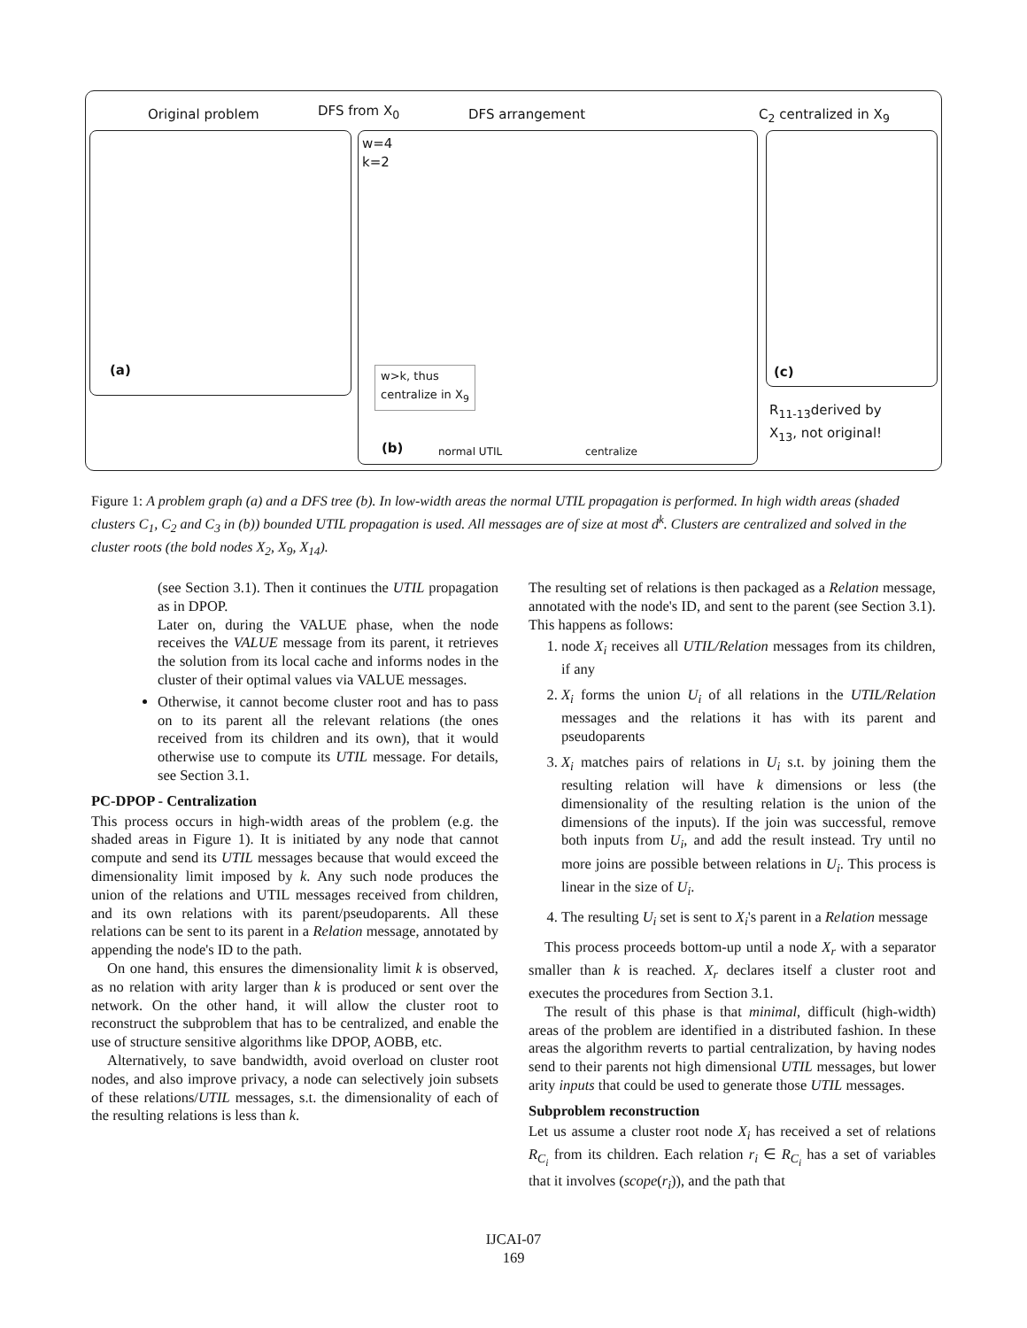Original problem DFS from X<sub>0</sub> DFS arrangement C<sub>2</sub> centralized in X<sub>9</sub>
(a)
w=4
k=2
w>k, thus
centralize in X<sub>9</sub>
(b) normal UTIL centralize
(c)
R<sub>11-13</sub>derived by
X<sub>13</sub>, not original!
Figure 1: A problem graph (a) and a DFS tree (b). In low-width areas the normal UTIL propagation is performed. In high width areas (shaded clusters C<sub>1</sub>, C<sub>2</sub> and C<sub>3</sub> in (b)) bounded UTIL propagation is used. All messages are of size at most d<sup>k</sup>. Clusters are centralized and solved in the cluster roots (the bold nodes X<sub>2</sub>, X<sub>9</sub>, X<sub>14</sub>).
(see Section 3.1). Then it continues the UTIL propagation as in DPOP.
Later on, during the VALUE phase, when the node receives the VALUE message from its parent, it retrieves the solution from its local cache and informs nodes in the cluster of their optimal values via VALUE messages.
Otherwise, it cannot become cluster root and has to pass on to its parent all the relevant relations (the ones received from its children and its own), that it would otherwise use to compute its UTIL message. For details, see Section 3.1.
PC-DPOP - Centralization
This process occurs in high-width areas of the problem (e.g. the shaded areas in Figure 1). It is initiated by any node that cannot compute and send its UTIL messages because that would exceed the dimensionality limit imposed by k. Any such node produces the union of the relations and UTIL messages received from children, and its own relations with its parent/pseudoparents. All these relations can be sent to its parent in a Relation message, annotated by appending the node's ID to the path.
On one hand, this ensures the dimensionality limit k is observed, as no relation with arity larger than k is produced or sent over the network. On the other hand, it will allow the cluster root to reconstruct the subproblem that has to be centralized, and enable the use of structure sensitive algorithms like DPOP, AOBB, etc.
Alternatively, to save bandwidth, avoid overload on cluster root nodes, and also improve privacy, a node can selectively join subsets of these relations/UTIL messages, s.t. the dimensionality of each of the resulting relations is less than k.
The resulting set of relations is then packaged as a Relation message, annotated with the node's ID, and sent to the parent (see Section 3.1). This happens as follows:
1. node X<sub>i</sub> receives all UTIL/Relation messages from its children, if any
2. X<sub>i</sub> forms the union U<sub>i</sub> of all relations in the UTIL/Relation messages and the relations it has with its parent and pseudoparents
3. X<sub>i</sub> matches pairs of relations in U<sub>i</sub> s.t. by joining them the resulting relation will have k dimensions or less (the dimensionality of the resulting relation is the union of the dimensions of the inputs). If the join was successful, remove both inputs from U<sub>i</sub>, and add the result instead. Try until no more joins are possible between relations in U<sub>i</sub>. This process is linear in the size of U<sub>i</sub>.
4. The resulting U<sub>i</sub> set is sent to X<sub>i</sub>'s parent in a Relation message
This process proceeds bottom-up until a node X<sub>r</sub> with a separator smaller than k is reached. X<sub>r</sub> declares itself a cluster root and executes the procedures from Section 3.1.
The result of this phase is that minimal, difficult (high-width) areas of the problem are identified in a distributed fashion. In these areas the algorithm reverts to partial centralization, by having nodes send to their parents not high dimensional UTIL messages, but lower arity inputs that could be used to generate those UTIL messages.
Subproblem reconstruction
Let us assume a cluster root node X<sub>i</sub> has received a set of relations R<sub>C<sub>i</sub></sub> from its children. Each relation r<sub>i</sub> ∈ R<sub>C<sub>i</sub></sub> has a set of variables that it involves (scope(r<sub>i</sub>)), and the path that
IJCAI-07
169